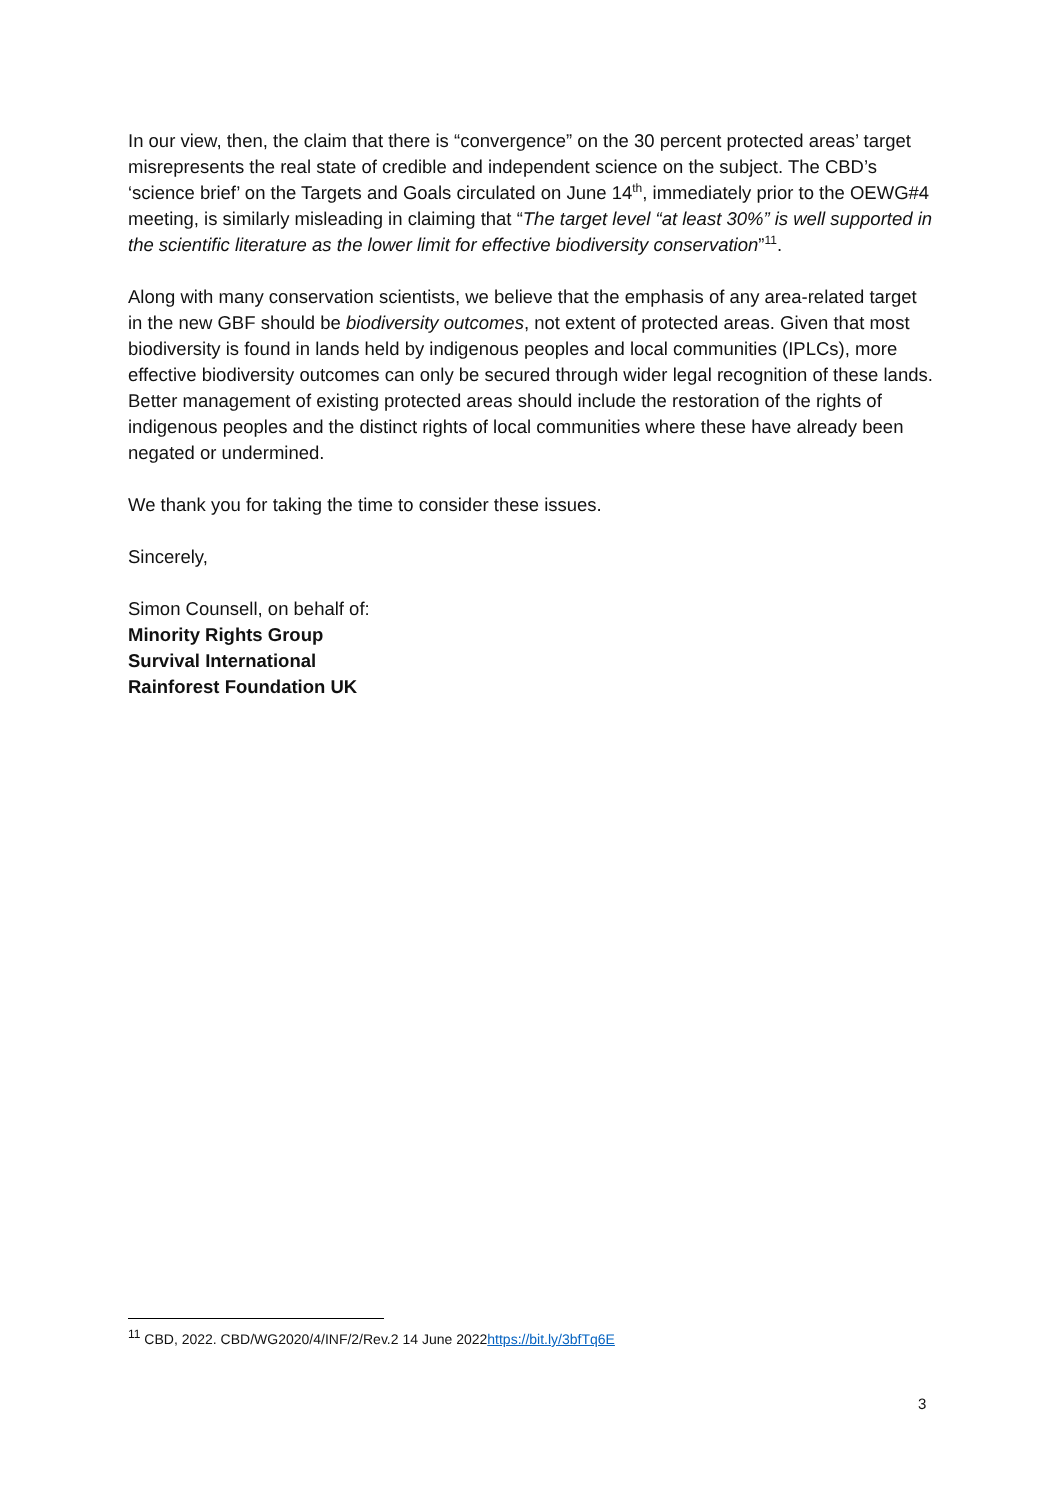In our view, then, the claim that there is “convergence” on the 30 percent protected areas’ target misrepresents the real state of credible and independent science on the subject. The CBD’s ‘science brief’ on the Targets and Goals circulated on June 14<sup>th</sup>, immediately prior to the OEWG#4 meeting, is similarly misleading in claiming that “The target level “at least 30%” is well supported in the scientific literature as the lower limit for effective biodiversity conservation”<sup>11</sup>.
Along with many conservation scientists, we believe that the emphasis of any area-related target in the new GBF should be biodiversity outcomes, not extent of protected areas. Given that most biodiversity is found in lands held by indigenous peoples and local communities (IPLCs), more effective biodiversity outcomes can only be secured through wider legal recognition of these lands. Better management of existing protected areas should include the restoration of the rights of indigenous peoples and the distinct rights of local communities where these have already been negated or undermined.
We thank you for taking the time to consider these issues.
Sincerely,
Simon Counsell, on behalf of:
Minority Rights Group
Survival International
Rainforest Foundation UK
<sup>11</sup> CBD, 2022. CBD/WG2020/4/INF/2/Rev.2 14 June 2022https://bit.ly/3bfTq6E
3